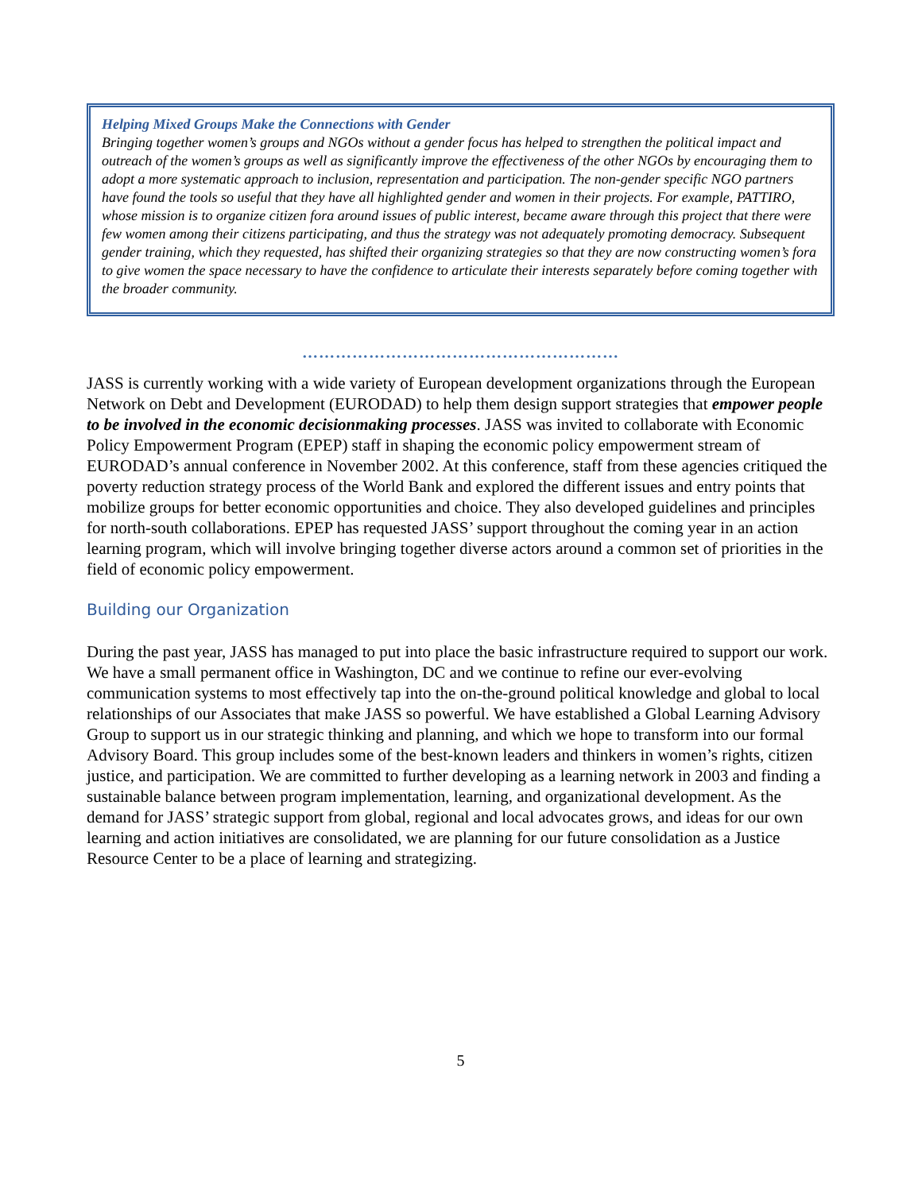Helping Mixed Groups Make the Connections with Gender
Bringing together women’s groups and NGOs without a gender focus has helped to strengthen the political impact and outreach of the women’s groups as well as significantly improve the effectiveness of the other NGOs by encouraging them to adopt a more systematic approach to inclusion, representation and participation. The non-gender specific NGO partners have found the tools so useful that they have all highlighted gender and women in their projects. For example, PATTIRO, whose mission is to organize citizen fora around issues of public interest, became aware through this project that there were few women among their citizens participating, and thus the strategy was not adequately promoting democracy. Subsequent gender training, which they requested, has shifted their organizing strategies so that they are now constructing women’s fora to give women the space necessary to have the confidence to articulate their interests separately before coming together with the broader community.
…………………………………………………
JASS is currently working with a wide variety of European development organizations through the European Network on Debt and Development (EURODAD) to help them design support strategies that empower people to be involved in the economic decisionmaking processes. JASS was invited to collaborate with Economic Policy Empowerment Program (EPEP) staff in shaping the economic policy empowerment stream of EURODAD’s annual conference in November 2002. At this conference, staff from these agencies critiqued the poverty reduction strategy process of the World Bank and explored the different issues and entry points that mobilize groups for better economic opportunities and choice. They also developed guidelines and principles for north-south collaborations. EPEP has requested JASS’ support throughout the coming year in an action learning program, which will involve bringing together diverse actors around a common set of priorities in the field of economic policy empowerment.
Building our Organization
During the past year, JASS has managed to put into place the basic infrastructure required to support our work. We have a small permanent office in Washington, DC and we continue to refine our ever-evolving communication systems to most effectively tap into the on-the-ground political knowledge and global to local relationships of our Associates that make JASS so powerful. We have established a Global Learning Advisory Group to support us in our strategic thinking and planning, and which we hope to transform into our formal Advisory Board. This group includes some of the best-known leaders and thinkers in women’s rights, citizen justice, and participation. We are committed to further developing as a learning network in 2003 and finding a sustainable balance between program implementation, learning, and organizational development. As the demand for JASS’ strategic support from global, regional and local advocates grows, and ideas for our own learning and action initiatives are consolidated, we are planning for our future consolidation as a Justice Resource Center to be a place of learning and strategizing.
5